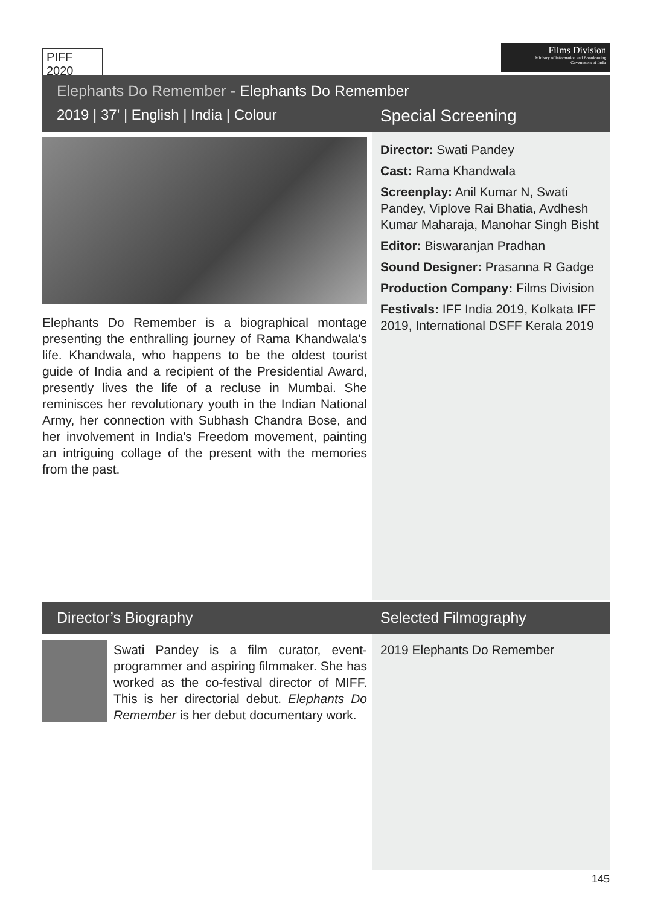PIFF 2020
Films Division
Ministry of Information and Broadcasting
Government of India
Elephants Do Remember - Elephants Do Remember
2019 | 37' | English | India | Colour
Special Screening
Elephants Do Remember is a biographical montage presenting the enthralling journey of Rama Khandwala's life. Khandwala, who happens to be the oldest tourist guide of India and a recipient of the Presidential Award, presently lives the life of a recluse in Mumbai. She reminisces her revolutionary youth in the Indian National Army, her connection with Subhash Chandra Bose, and her involvement in India's Freedom movement, painting an intriguing collage of the present with the memories from the past.
Director: Swati Pandey
Cast: Rama Khandwala
Screenplay: Anil Kumar N, Swati Pandey, Viplove Rai Bhatia, Avdhesh Kumar Maharaja, Manohar Singh Bisht
Editor: Biswaranjan Pradhan
Sound Designer: Prasanna R Gadge
Production Company: Films Division
Festivals: IFF India 2019, Kolkata IFF 2019, International DSFF Kerala 2019
Director’s Biography Selected Filmography
Swati Pandey is a film curator, event-programmer and aspiring filmmaker. She has worked as the co-festival director of MIFF. This is her directorial debut. Elephants Do Remember is her debut documentary work.
2019 Elephants Do Remember
145